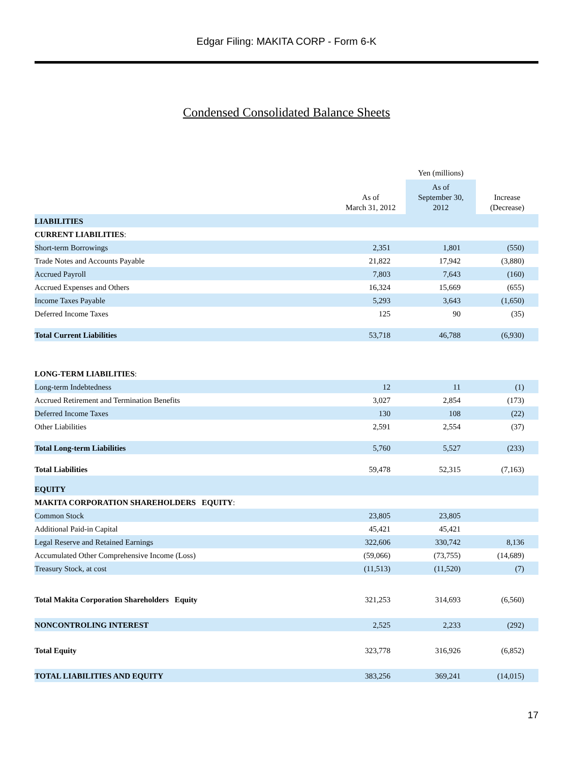Edgar Filing: MAKITA CORP - Form 6-K
Condensed Consolidated Balance Sheets
| | | Yen (millions) | |
| --- | --- | --- | --- |
| | As of March 31, 2012 | As of September 30, 2012 | Increase (Decrease) |
| LIABILITIES | | | |
| CURRENT LIABILITIES : | | | |
| Short-term Borrowings | 2,351 | 1,801 | (550) |
| Trade Notes and Accounts Payable | 21,822 | 17,942 | (3,880) |
| Accrued Payroll | 7,803 | 7,643 | (160) |
| Accrued Expenses and Others | 16,324 | 15,669 | (655) |
| Income Taxes Payable | 5,293 | 3,643 | (1,650) |
| Deferred Income Taxes | 125 | 90 | (35) |
| Total Current Liabilities | 53,718 | 46,788 | (6,930) |
| LONG-TERM LIABILITIES : | | | |
| Long-term Indebtedness | 12 | 11 | (1) |
| Accrued Retirement and Termination Benefits | 3,027 | 2,854 | (173) |
| Deferred Income Taxes | 130 | 108 | (22) |
| Other Liabilities | 2,591 | 2,554 | (37) |
| Total Long-term Liabilities | 5,760 | 5,527 | (233) |
| Total Liabilities | 59,478 | 52,315 | (7,163) |
| EQUITY | | | |
| MAKITA CORPORATION SHAREHOLDERS EQUITY : | | | |
| Common Stock | 23,805 | 23,805 | |
| Additional Paid-in Capital | 45,421 | 45,421 | |
| Legal Reserve and Retained Earnings | 322,606 | 330,742 | 8,136 |
| Accumulated Other Comprehensive Income (Loss) | (59,066) | (73,755) | (14,689) |
| Treasury Stock, at cost | (11,513) | (11,520) | (7) |
| Total Makita Corporation Shareholders Equity | 321,253 | 314,693 | (6,560) |
| NONCONTROLING INTEREST | 2,525 | 2,233 | (292) |
| Total Equity | 323,778 | 316,926 | (6,852) |
| TOTAL LIABILITIES AND EQUITY | 383,256 | 369,241 | (14,015) |
17